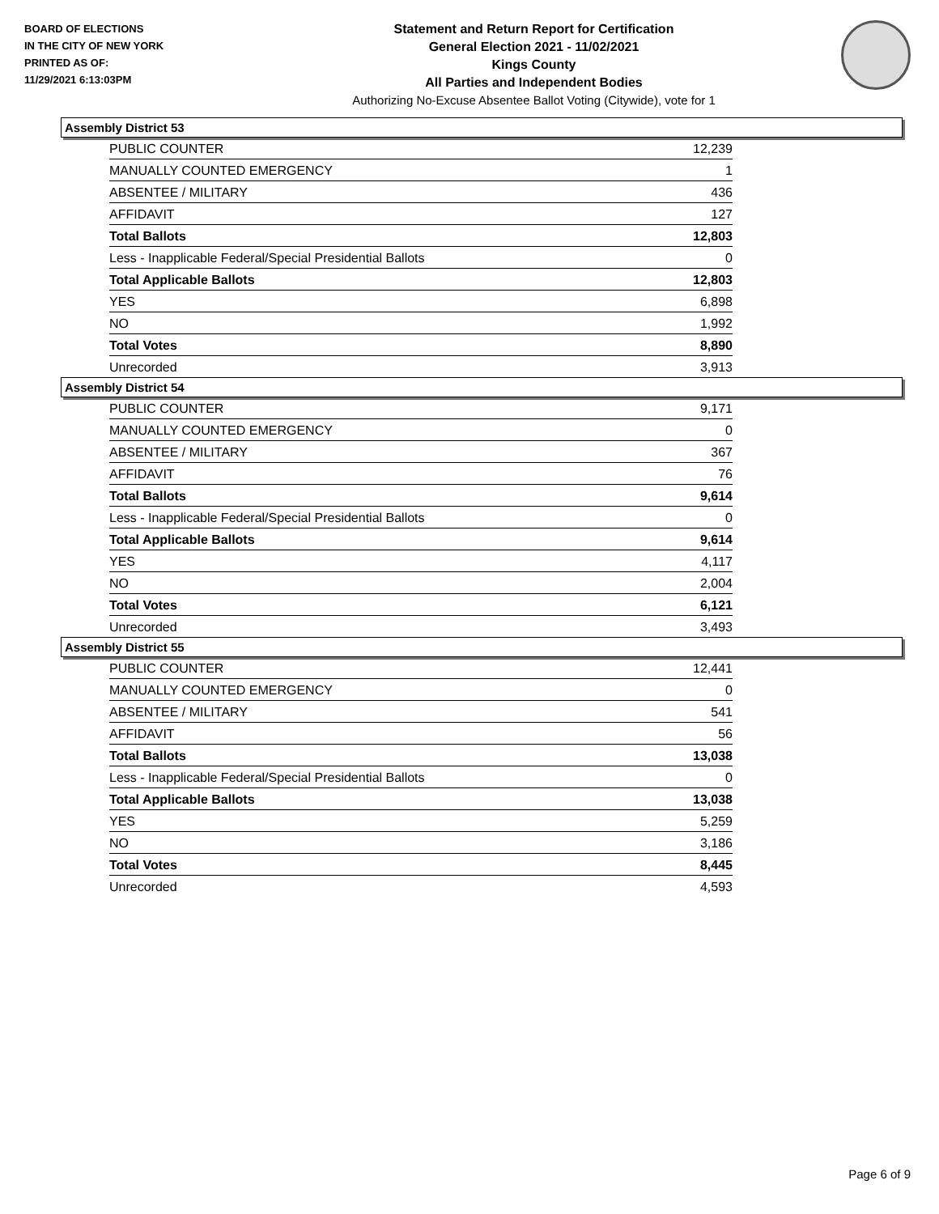BOARD OF ELECTIONS
IN THE CITY OF NEW YORK
PRINTED AS OF:
11/29/2021 6:13:03PM
Statement and Return Report for Certification
General Election 2021 - 11/02/2021
Kings County
All Parties and Independent Bodies
Authorizing No-Excuse Absentee Ballot Voting (Citywide), vote for 1
Assembly District 53
| PUBLIC COUNTER | 12,239 |
| MANUALLY COUNTED EMERGENCY | 1 |
| ABSENTEE / MILITARY | 436 |
| AFFIDAVIT | 127 |
| Total Ballots | 12,803 |
| Less - Inapplicable Federal/Special Presidential Ballots | 0 |
| Total Applicable Ballots | 12,803 |
| YES | 6,898 |
| NO | 1,992 |
| Total Votes | 8,890 |
| Unrecorded | 3,913 |
Assembly District 54
| PUBLIC COUNTER | 9,171 |
| MANUALLY COUNTED EMERGENCY | 0 |
| ABSENTEE / MILITARY | 367 |
| AFFIDAVIT | 76 |
| Total Ballots | 9,614 |
| Less - Inapplicable Federal/Special Presidential Ballots | 0 |
| Total Applicable Ballots | 9,614 |
| YES | 4,117 |
| NO | 2,004 |
| Total Votes | 6,121 |
| Unrecorded | 3,493 |
Assembly District 55
| PUBLIC COUNTER | 12,441 |
| MANUALLY COUNTED EMERGENCY | 0 |
| ABSENTEE / MILITARY | 541 |
| AFFIDAVIT | 56 |
| Total Ballots | 13,038 |
| Less - Inapplicable Federal/Special Presidential Ballots | 0 |
| Total Applicable Ballots | 13,038 |
| YES | 5,259 |
| NO | 3,186 |
| Total Votes | 8,445 |
| Unrecorded | 4,593 |
Page 6 of 9